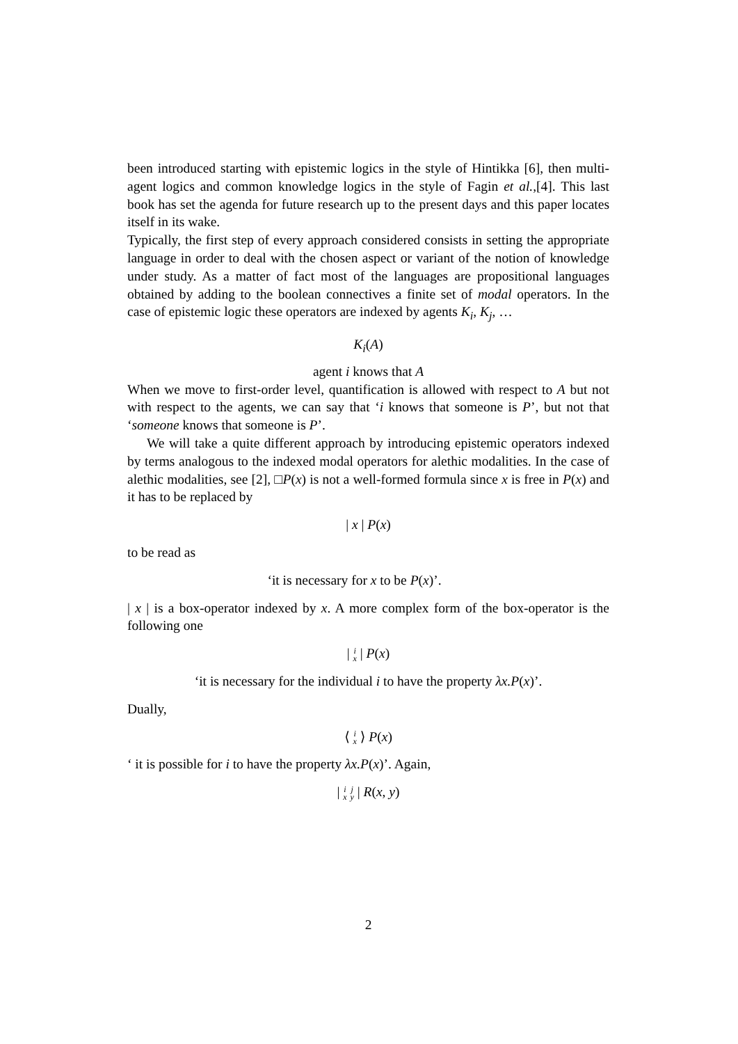been introduced starting with epistemic logics in the style of Hintikka [6], then multi-agent logics and common knowledge logics in the style of Fagin et al.,[4]. This last book has set the agenda for future research up to the present days and this paper locates itself in its wake.
Typically, the first step of every approach considered consists in setting the appropriate language in order to deal with the chosen aspect or variant of the notion of knowledge under study. As a matter of fact most of the languages are propositional languages obtained by adding to the boolean connectives a finite set of modal operators. In the case of epistemic logic these operators are indexed by agents K<sub>i</sub>, K<sub>j</sub>, …
K<sub>i</sub>(A)
agent i knows that A
When we move to first-order level, quantification is allowed with respect to A but not with respect to the agents, we can say that ‘i knows that someone is P’, but not that ‘someone knows that someone is P’.
We will take a quite different approach by introducing epistemic operators indexed by terms analogous to the indexed modal operators for alethic modalities. In the case of alethic modalities, see [2], □P(x) is not a well-formed formula since x is free in P(x) and it has to be replaced by
| x | P(x)
to be read as
‘it is necessary for x to be P(x)’.
| x | is a box-operator indexed by x. A more complex form of the box-operator is the following one
| i
x | P(x)
‘it is necessary for the individual i to have the property λx.P(x)’.
Dually,
⟨ i
x ⟩ P(x)
‘ it is possible for i to have the property λx.P(x)’. Again,
| i
x j
y | R(x, y)
2